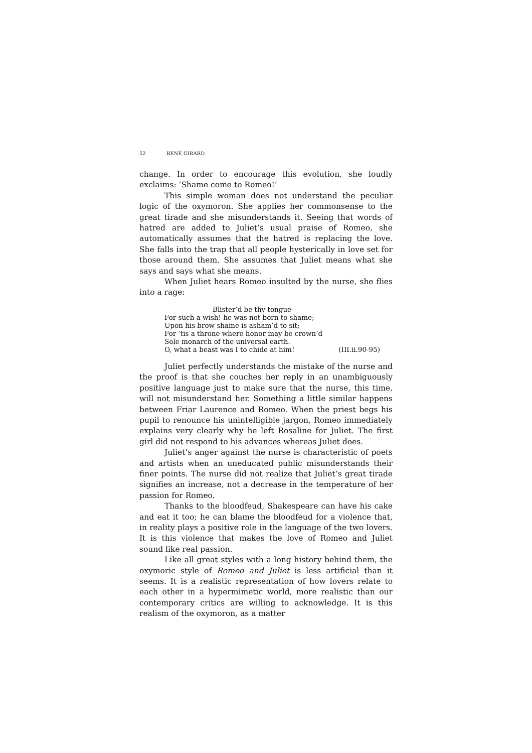52 RENÉ GIRARD
change. In order to encourage this evolution, she loudly exclaims: ‘Shame come to Romeo!’
This simple woman does not understand the peculiar logic of the oxymoron. She applies her commonsense to the great tirade and she misunderstands it. Seeing that words of hatred are added to Juliet’s usual praise of Romeo, she automatically assumes that the hatred is replacing the love. She falls into the trap that all people hysterically in love set for those around them. She assumes that Juliet means what she says and says what she means.
When Juliet hears Romeo insulted by the nurse, she flies into a rage:
Blister’d be thy tongue
For such a wish! he was not born to shame;
Upon his brow shame is asham’d to sit;
For ’tis a throne where honor may be crown’d
Sole monarch of the universal earth.
O, what a beast was I to chide at him! (III.ii.90-95)
Juliet perfectly understands the mistake of the nurse and the proof is that she couches her reply in an unambiguously positive language just to make sure that the nurse, this time, will not misunderstand her. Something a little similar happens between Friar Laurence and Romeo. When the priest begs his pupil to renounce his unintelligible jargon, Romeo immediately explains very clearly why he left Rosaline for Juliet. The first girl did not respond to his advances whereas Juliet does.
Juliet’s anger against the nurse is characteristic of poets and artists when an uneducated public misunderstands their finer points. The nurse did not realize that Juliet’s great tirade signifies an increase, not a decrease in the temperature of her passion for Romeo.
Thanks to the bloodfeud, Shakespeare can have his cake and eat it too; he can blame the bloodfeud for a violence that, in reality plays a positive role in the language of the two lovers. It is this violence that makes the love of Romeo and Juliet sound like real passion.
Like all great styles with a long history behind them, the oxymoric style of Romeo and Juliet is less artificial than it seems. It is a realistic representation of how lovers relate to each other in a hypermimetic world, more realistic than our contemporary critics are willing to acknowledge. It is this realism of the oxymoron, as a matter